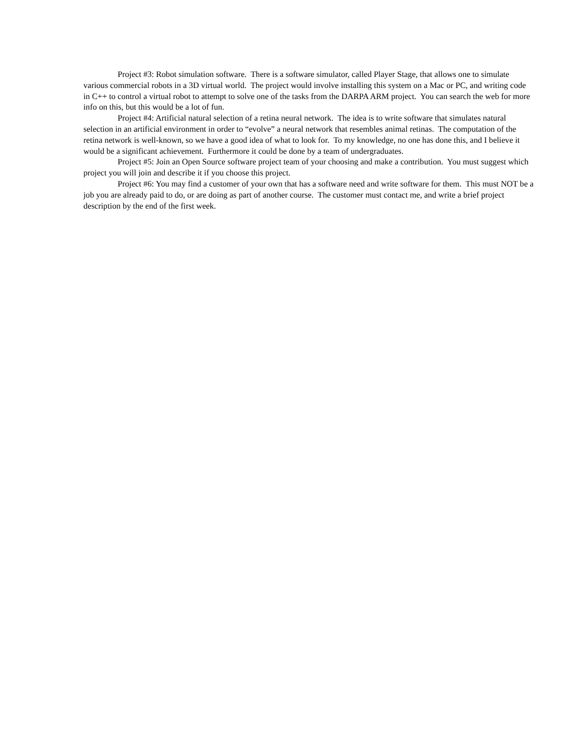Project #3: Robot simulation software. There is a software simulator, called Player Stage, that allows one to simulate various commercial robots in a 3D virtual world. The project would involve installing this system on a Mac or PC, and writing code in C++ to control a virtual robot to attempt to solve one of the tasks from the DARPA ARM project. You can search the web for more info on this, but this would be a lot of fun.
Project #4: Artificial natural selection of a retina neural network. The idea is to write software that simulates natural selection in an artificial environment in order to “evolve” a neural network that resembles animal retinas. The computation of the retina network is well-known, so we have a good idea of what to look for. To my knowledge, no one has done this, and I believe it would be a significant achievement. Furthermore it could be done by a team of undergraduates.
Project #5: Join an Open Source software project team of your choosing and make a contribution. You must suggest which project you will join and describe it if you choose this project.
Project #6: You may find a customer of your own that has a software need and write software for them. This must NOT be a job you are already paid to do, or are doing as part of another course. The customer must contact me, and write a brief project description by the end of the first week.